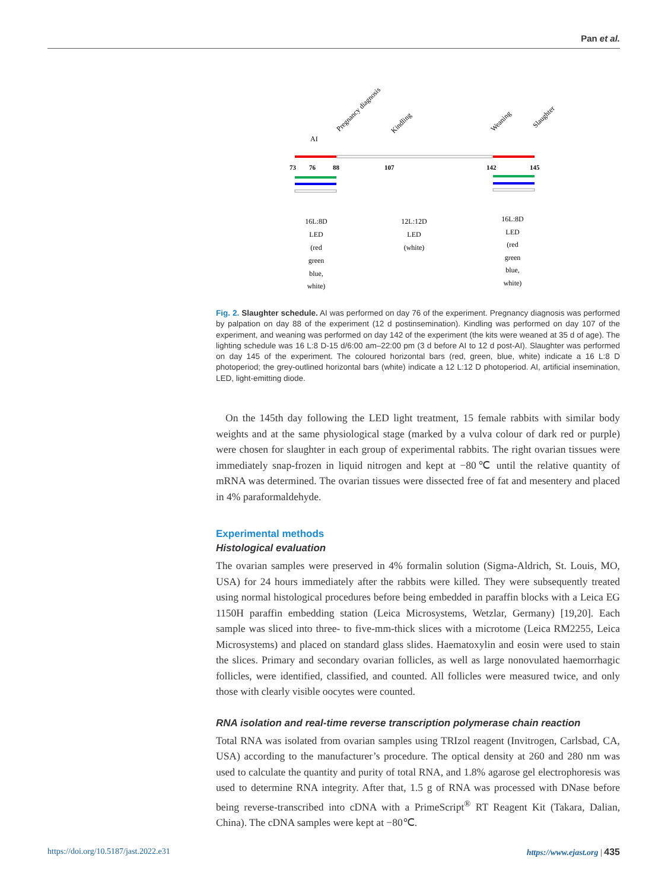Pan et al.
Pregnancy diagnosis
Kindling
Weaning
Slaughter
AI
73
76
88
107
142
145
16L:8D
LED
(red
green
blue,
white)
12L:12D
LED
(white)
16L:8D
LED
(red
green
blue,
white)
Fig. 2. Slaughter schedule. AI was performed on day 76 of the experiment. Pregnancy diagnosis was performed by palpation on day 88 of the experiment (12 d postinsemination). Kindling was performed on day 107 of the experiment, and weaning was performed on day 142 of the experiment (the kits were weaned at 35 d of age). The lighting schedule was 16 L:8 D-15 d/6:00 am–22:00 pm (3 d before AI to 12 d post-AI). Slaughter was performed on day 145 of the experiment. The coloured horizontal bars (red, green, blue, white) indicate a 16 L:8 D photoperiod; the grey-outlined horizontal bars (white) indicate a 12 L:12 D photoperiod. AI, artificial insemination, LED, light-emitting diode.
On the 145th day following the LED light treatment, 15 female rabbits with similar body weights and at the same physiological stage (marked by a vulva colour of dark red or purple) were chosen for slaughter in each group of experimental rabbits. The right ovarian tissues were immediately snap-frozen in liquid nitrogen and kept at −80℃ until the relative quantity of mRNA was determined. The ovarian tissues were dissected free of fat and mesentery and placed in 4% paraformaldehyde.
Experimental methods
Histological evaluation
The ovarian samples were preserved in 4% formalin solution (Sigma-Aldrich, St. Louis, MO, USA) for 24 hours immediately after the rabbits were killed. They were subsequently treated using normal histological procedures before being embedded in paraffin blocks with a Leica EG 1150H paraffin embedding station (Leica Microsystems, Wetzlar, Germany) [19,20]. Each sample was sliced into three- to five-mm-thick slices with a microtome (Leica RM2255, Leica Microsystems) and placed on standard glass slides. Haematoxylin and eosin were used to stain the slices. Primary and secondary ovarian follicles, as well as large nonovulated haemorrhagic follicles, were identified, classified, and counted. All follicles were measured twice, and only those with clearly visible oocytes were counted.
RNA isolation and real-time reverse transcription polymerase chain reaction
Total RNA was isolated from ovarian samples using TRIzol reagent (Invitrogen, Carlsbad, CA, USA) according to the manufacturer’s procedure. The optical density at 260 and 280 nm was used to calculate the quantity and purity of total RNA, and 1.8% agarose gel electrophoresis was used to determine RNA integrity. After that, 1.5 g of RNA was processed with DNase before being reverse-transcribed into cDNA with a PrimeScript<sup>®</sup> RT Reagent Kit (Takara, Dalian, China). The cDNA samples were kept at −80℃.
https://doi.org/10.5187/jast.2022.e31 https://www.ejast.org | 435